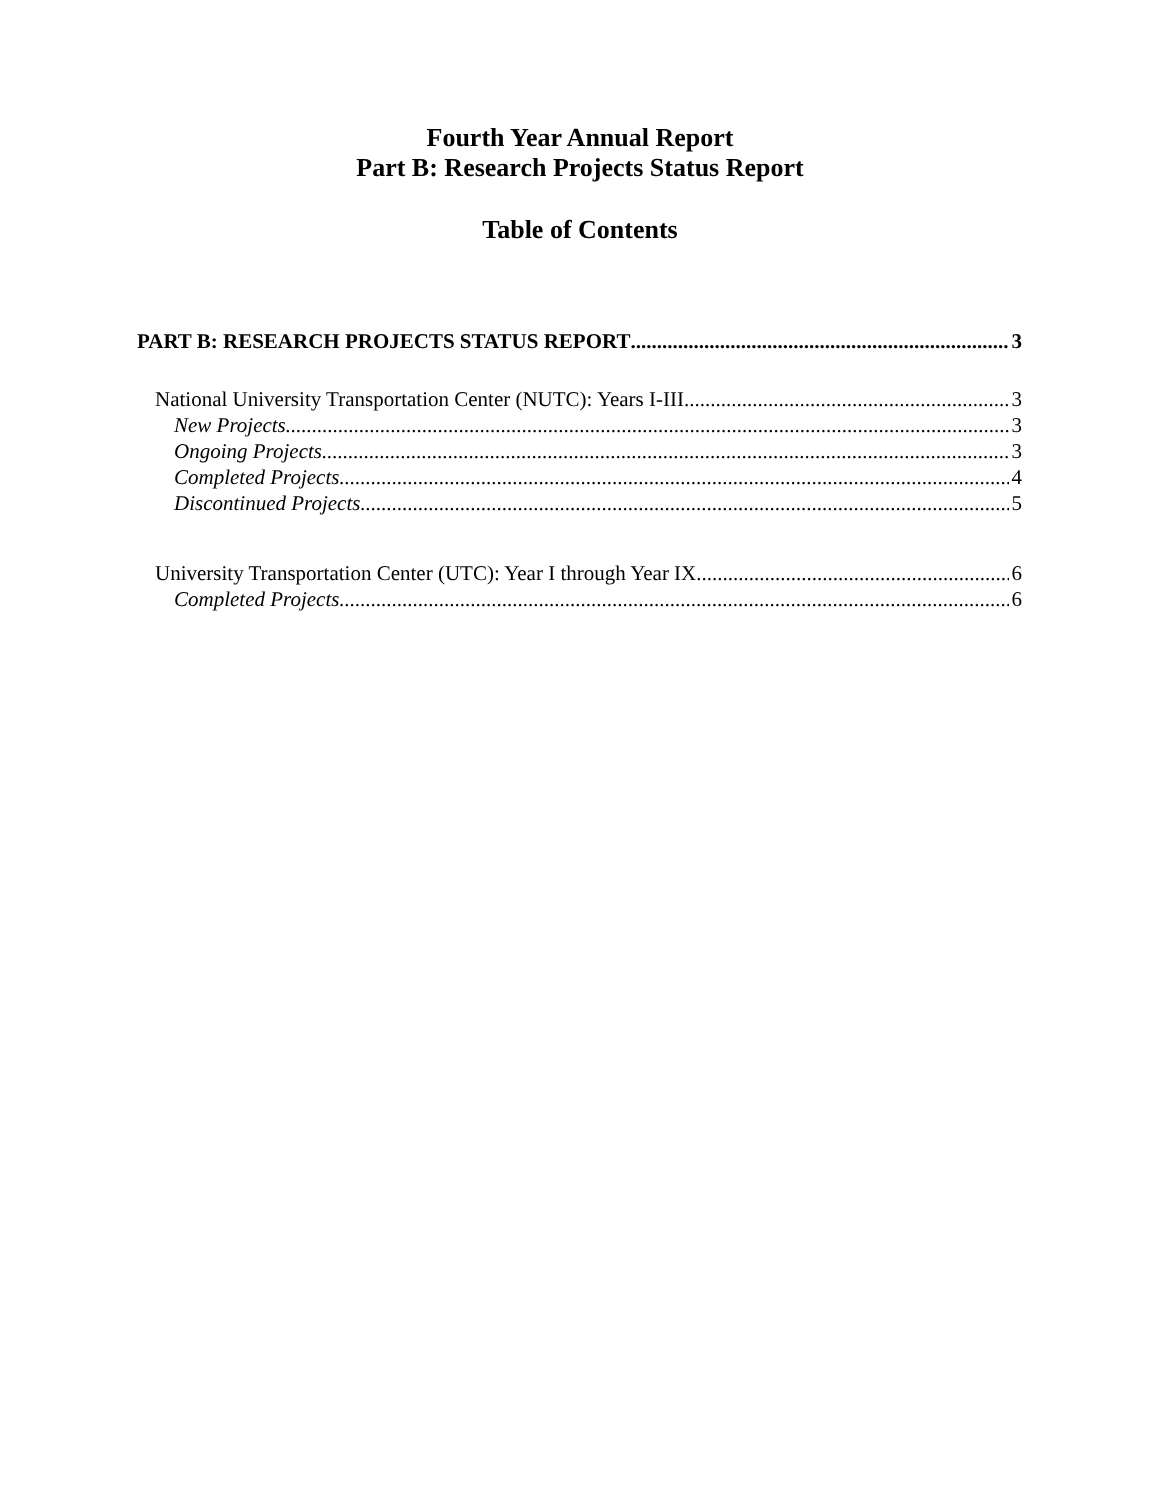Fourth Year Annual Report
Part B: Research Projects Status Report
Table of Contents
PART B: RESEARCH PROJECTS STATUS REPORT 3
National University Transportation Center (NUTC): Years I-III 3
New Projects 3
Ongoing Projects 3
Completed Projects 4
Discontinued Projects 5
University Transportation Center (UTC): Year I through Year IX 6
Completed Projects 6